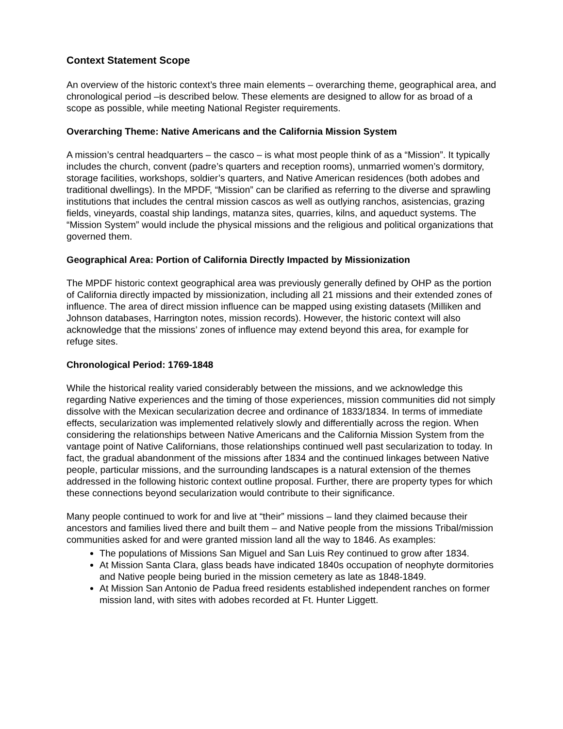Context Statement Scope
An overview of the historic context’s three main elements – overarching theme, geographical area, and chronological period –is described below. These elements are designed to allow for as broad of a scope as possible, while meeting National Register requirements.
Overarching Theme: Native Americans and the California Mission System
A mission’s central headquarters – the casco – is what most people think of as a “Mission”. It typically includes the church, convent (padre’s quarters and reception rooms), unmarried women’s dormitory, storage facilities, workshops, soldier’s quarters, and Native American residences (both adobes and traditional dwellings). In the MPDF, “Mission” can be clarified as referring to the diverse and sprawling institutions that includes the central mission cascos as well as outlying ranchos, asistencias, grazing fields, vineyards, coastal ship landings, matanza sites, quarries, kilns, and aqueduct systems. The “Mission System” would include the physical missions and the religious and political organizations that governed them.
Geographical Area: Portion of California Directly Impacted by Missionization
The MPDF historic context geographical area was previously generally defined by OHP as the portion of California directly impacted by missionization, including all 21 missions and their extended zones of influence. The area of direct mission influence can be mapped using existing datasets (Milliken and Johnson databases, Harrington notes, mission records). However, the historic context will also acknowledge that the missions’ zones of influence may extend beyond this area, for example for refuge sites.
Chronological Period: 1769-1848
While the historical reality varied considerably between the missions, and we acknowledge this regarding Native experiences and the timing of those experiences, mission communities did not simply dissolve with the Mexican secularization decree and ordinance of 1833/1834. In terms of immediate effects, secularization was implemented relatively slowly and differentially across the region. When considering the relationships between Native Americans and the California Mission System from the vantage point of Native Californians, those relationships continued well past secularization to today. In fact, the gradual abandonment of the missions after 1834 and the continued linkages between Native people, particular missions, and the surrounding landscapes is a natural extension of the themes addressed in the following historic context outline proposal. Further, there are property types for which these connections beyond secularization would contribute to their significance.
Many people continued to work for and live at “their” missions – land they claimed because their ancestors and families lived there and built them – and Native people from the missions Tribal/mission communities asked for and were granted mission land all the way to 1846. As examples:
The populations of Missions San Miguel and San Luis Rey continued to grow after 1834.
At Mission Santa Clara, glass beads have indicated 1840s occupation of neophyte dormitories and Native people being buried in the mission cemetery as late as 1848-1849.
At Mission San Antonio de Padua freed residents established independent ranches on former mission land, with sites with adobes recorded at Ft. Hunter Liggett.